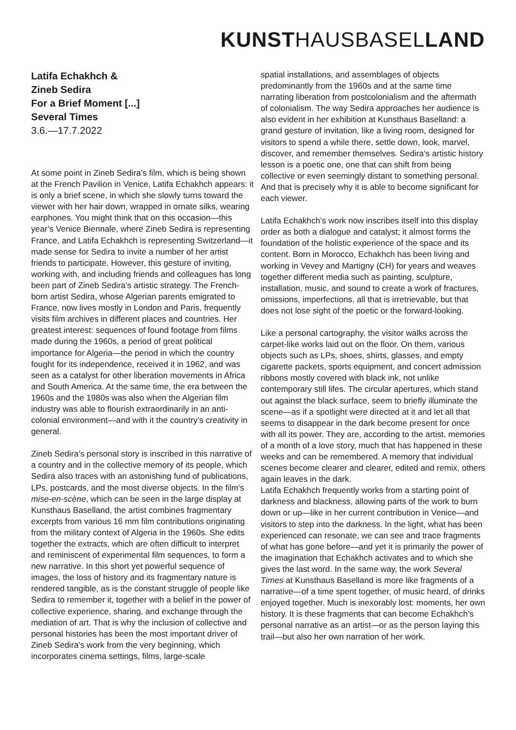KUNSTHAUSBASELLAND
Latifa Echakhch &
Zineb Sedira
For a Brief Moment [...]
Several Times
3.6.—17.7.2022
At some point in Zineb Sedira’s film, which is being shown at the French Pavilion in Venice, Latifa Echakhch appears: it is only a brief scene, in which she slowly turns toward the viewer with her hair down, wrapped in ornate silks, wearing earphones. You might think that on this occasion—this year’s Venice Biennale, where Zineb Sedira is representing France, and Latifa Echakhch is representing Switzerland—it made sense for Sedira to invite a number of her artist friends to participate. However, this gesture of inviting, working with, and including friends and colleagues has long been part of Zineb Sedira’s artistic strategy. The French-born artist Sedira, whose Algerian parents emigrated to France, now lives mostly in London and Paris, frequently visits film archives in different places and countries. Her greatest interest: sequences of found footage from films made during the 1960s, a period of great political importance for Algeria—the period in which the country fought for its independence, received it in 1962, and was seen as a catalyst for other liberation movements in Africa and South America. At the same time, the era between the 1960s and the 1980s was also when the Algerian film industry was able to flourish extraordinarily in an anti-colonial environment—and with it the country’s creativity in general.
Zineb Sedira’s personal story is inscribed in this narrative of a country and in the collective memory of its people, which Sedira also traces with an astonishing fund of publications, LPs, postcards, and the most diverse objects. In the film’s mise-en-scène, which can be seen in the large display at Kunsthaus Baselland, the artist combines fragmentary excerpts from various 16 mm film contributions originating from the military context of Algeria in the 1960s. She edits together the extracts, which are often difficult to interpret and reminiscent of experimental film sequences, to form a new narrative. In this short yet powerful sequence of images, the loss of history and its fragmentary nature is rendered tangible, as is the constant struggle of people like Sedira to remember it, together with a belief in the power of collective experience, sharing, and exchange through the mediation of art. That is why the inclusion of collective and personal histories has been the most important driver of Zineb Sedira’s work from the very beginning, which incorporates cinema settings, films, large-scale
spatial installations, and assemblages of objects predominantly from the 1960s and at the same time narrating liberation from postcolonialism and the aftermath of colonialism. The way Sedira approaches her audience is also evident in her exhibition at Kunsthaus Baselland: a grand gesture of invitation, like a living room, designed for visitors to spend a while there, settle down, look, marvel, discover, and remember themselves. Sedira’s artistic history lesson is a poetic one, one that can shift from being collective or even seemingly distant to something personal. And that is precisely why it is able to become significant for each viewer.
Latifa Echakhch’s work now inscribes itself into this display order as both a dialogue and catalyst; it almost forms the foundation of the holistic experience of the space and its content. Born in Morocco, Echakhch has been living and working in Vevey and Martigny (CH) for years and weaves together different media such as painting, sculpture, installation, music, and sound to create a work of fractures, omissions, imperfections, all that is irretrievable, but that does not lose sight of the poetic or the forward-looking.
Like a personal cartography, the visitor walks across the carpet-like works laid out on the floor. On them, various objects such as LPs, shoes, shirts, glasses, and empty cigarette packets, sports equipment, and concert admission ribbons mostly covered with black ink, not unlike contemporary still lifes. The circular apertures, which stand out against the black surface, seem to briefly illuminate the scene—as if a spotlight were directed at it and let all that seems to disappear in the dark become present for once with all its power. They are, according to the artist, memories of a month of a love story, much that has happened in these weeks and can be remembered. A memory that individual scenes become clearer and clearer, edited and remix, others again leaves in the dark.
Latifa Echakhch frequently works from a starting point of darkness and blackness, allowing parts of the work to burn down or up—like in her current contribution in Venice—and visitors to step into the darkness. In the light, what has been experienced can resonate, we can see and trace fragments of what has gone before—and yet it is primarily the power of the imagination that Echakhch activates and to which she gives the last word. In the same way, the work Several Times at Kunsthaus Baselland is more like fragments of a narrative—of a time spent together, of music heard, of drinks enjoyed together. Much is inexorably lost: moments, her own history. It is these fragments that can become Echakhch’s personal narrative as an artist—or as the person laying this trail—but also her own narration of her work.